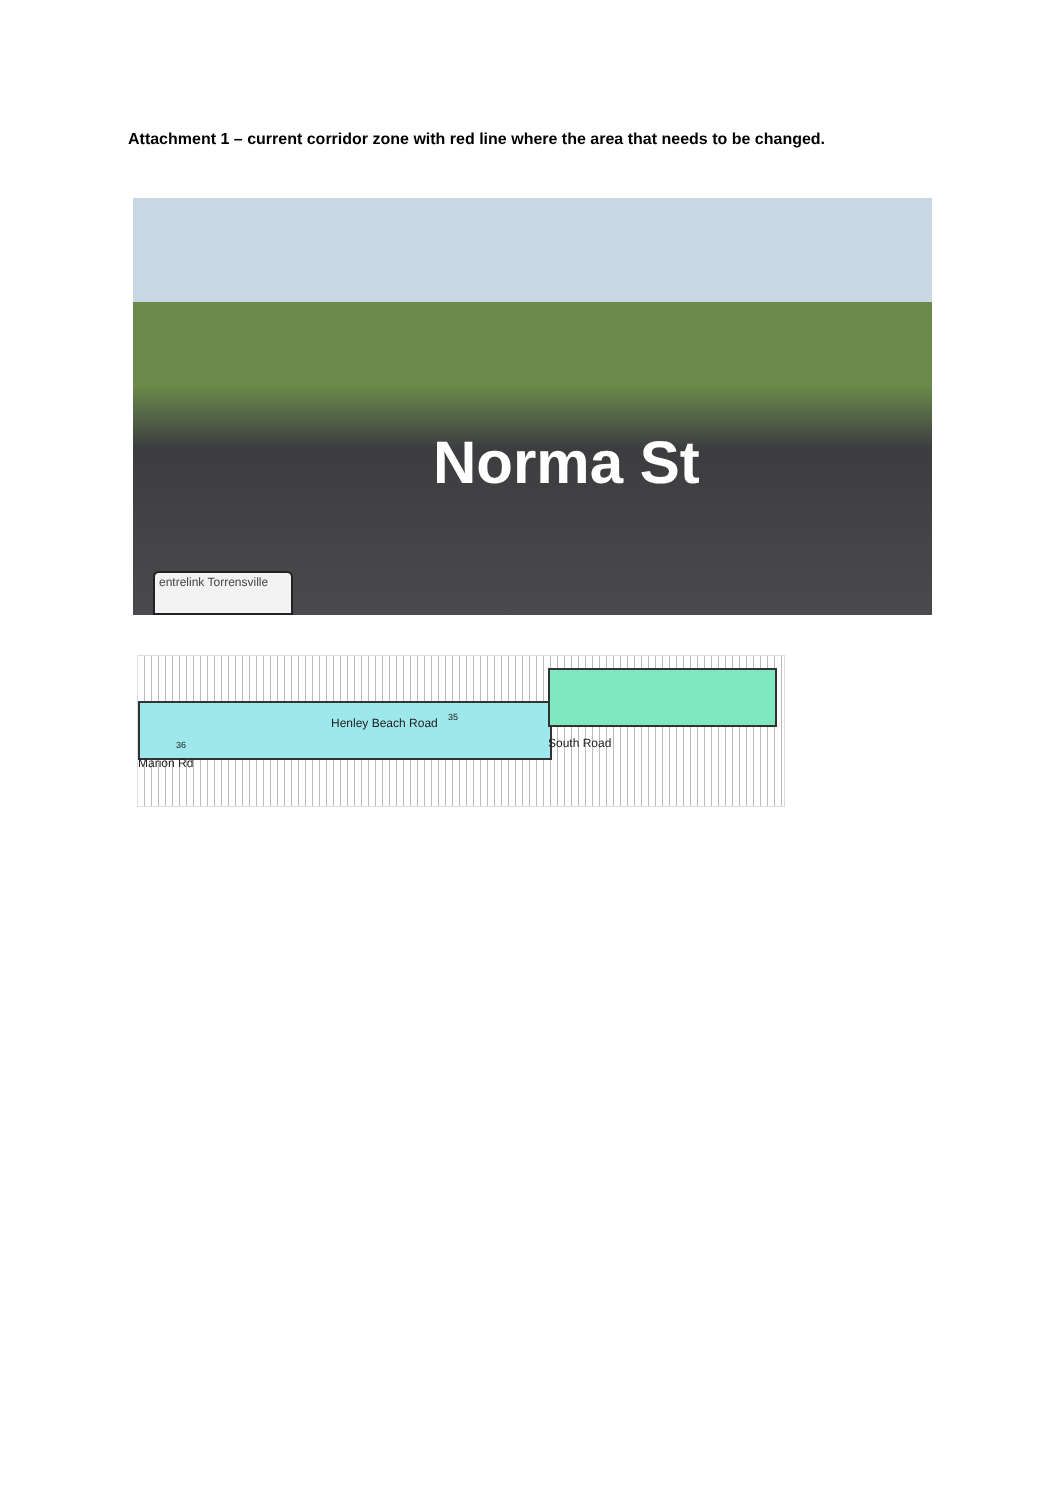Attachment 1 – current corridor zone with red line where the area that needs to be changed.
Norma St
entrelink Torrensville
Henley Beach Road 35
36 South Road
Marion Rd